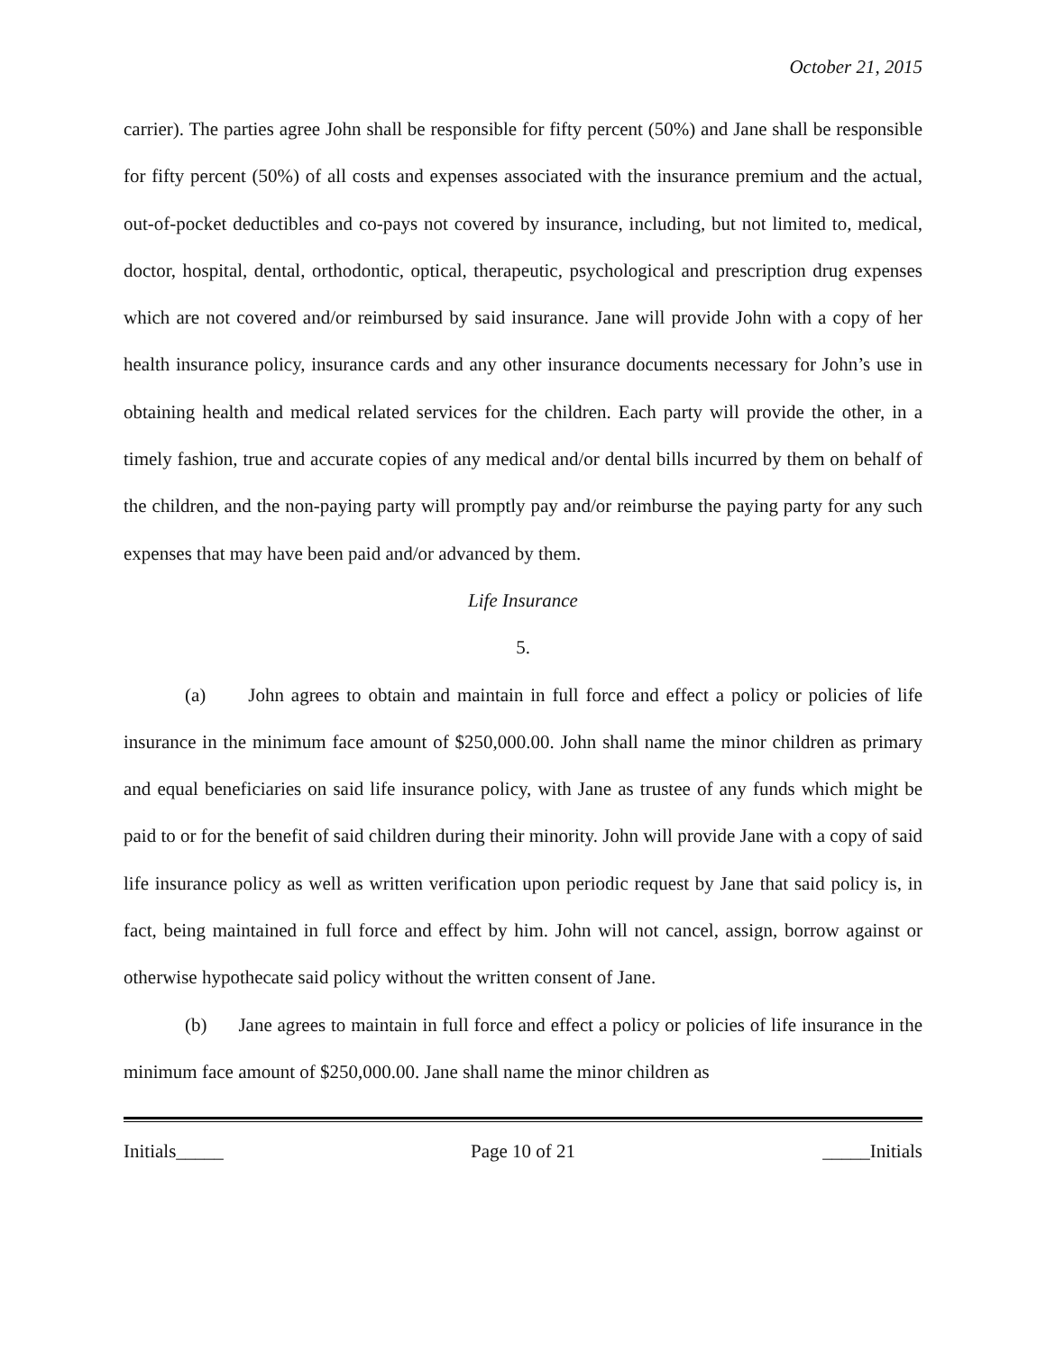October 21, 2015
carrier). The parties agree John shall be responsible for fifty percent (50%) and Jane shall be responsible for fifty percent (50%) of all costs and expenses associated with the insurance premium and the actual, out-of-pocket deductibles and co-pays not covered by insurance, including, but not limited to, medical, doctor, hospital, dental, orthodontic, optical, therapeutic, psychological and prescription drug expenses which are not covered and/or reimbursed by said insurance. Jane will provide John with a copy of her health insurance policy, insurance cards and any other insurance documents necessary for John’s use in obtaining health and medical related services for the children. Each party will provide the other, in a timely fashion, true and accurate copies of any medical and/or dental bills incurred by them on behalf of the children, and the non-paying party will promptly pay and/or reimburse the paying party for any such expenses that may have been paid and/or advanced by them.
Life Insurance
5.
(a) John agrees to obtain and maintain in full force and effect a policy or policies of life insurance in the minimum face amount of $250,000.00. John shall name the minor children as primary and equal beneficiaries on said life insurance policy, with Jane as trustee of any funds which might be paid to or for the benefit of said children during their minority. John will provide Jane with a copy of said life insurance policy as well as written verification upon periodic request by Jane that said policy is, in fact, being maintained in full force and effect by him. John will not cancel, assign, borrow against or otherwise hypothecate said policy without the written consent of Jane.
(b) Jane agrees to maintain in full force and effect a policy or policies of life insurance in the minimum face amount of $250,000.00. Jane shall name the minor children as
Initials_____ Page 10 of 21 _____Initials